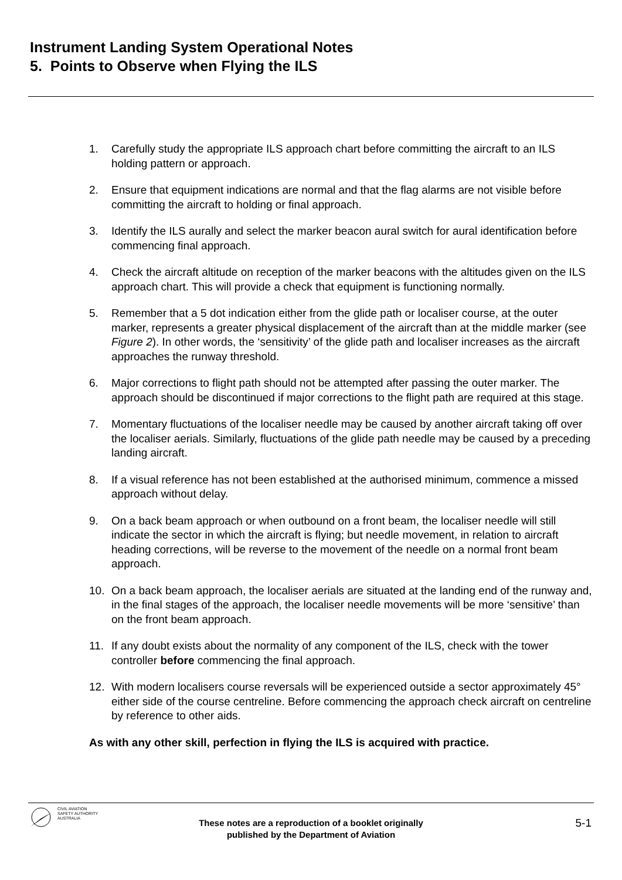Instrument Landing System Operational Notes
5. Points to Observe when Flying the ILS
1. Carefully study the appropriate ILS approach chart before committing the aircraft to an ILS holding pattern or approach.
2. Ensure that equipment indications are normal and that the flag alarms are not visible before committing the aircraft to holding or final approach.
3. Identify the ILS aurally and select the marker beacon aural switch for aural identification before commencing final approach.
4. Check the aircraft altitude on reception of the marker beacons with the altitudes given on the ILS approach chart. This will provide a check that equipment is functioning normally.
5. Remember that a 5 dot indication either from the glide path or localiser course, at the outer marker, represents a greater physical displacement of the aircraft than at the middle marker (see Figure 2). In other words, the ‘sensitivity’ of the glide path and localiser increases as the aircraft approaches the runway threshold.
6. Major corrections to flight path should not be attempted after passing the outer marker. The approach should be discontinued if major corrections to the flight path are required at this stage.
7. Momentary fluctuations of the localiser needle may be caused by another aircraft taking off over the localiser aerials. Similarly, fluctuations of the glide path needle may be caused by a preceding landing aircraft.
8. If a visual reference has not been established at the authorised minimum, commence a missed approach without delay.
9. On a back beam approach or when outbound on a front beam, the localiser needle will still indicate the sector in which the aircraft is flying; but needle movement, in relation to aircraft heading corrections, will be reverse to the movement of the needle on a normal front beam approach.
10. On a back beam approach, the localiser aerials are situated at the landing end of the runway and, in the final stages of the approach, the localiser needle movements will be more ‘sensitive’ than on the front beam approach.
11. If any doubt exists about the normality of any component of the ILS, check with the tower controller before commencing the final approach.
12. With modern localisers course reversals will be experienced outside a sector approximately 45° either side of the course centreline. Before commencing the approach check aircraft on centreline by reference to other aids.
As with any other skill, perfection in flying the ILS is acquired with practice.
CIVIL AVIATION
SAFETY AUTHORITY
AUSTRALIA
These notes are a reproduction of a booklet originally
published by the Department of Aviation
5-1